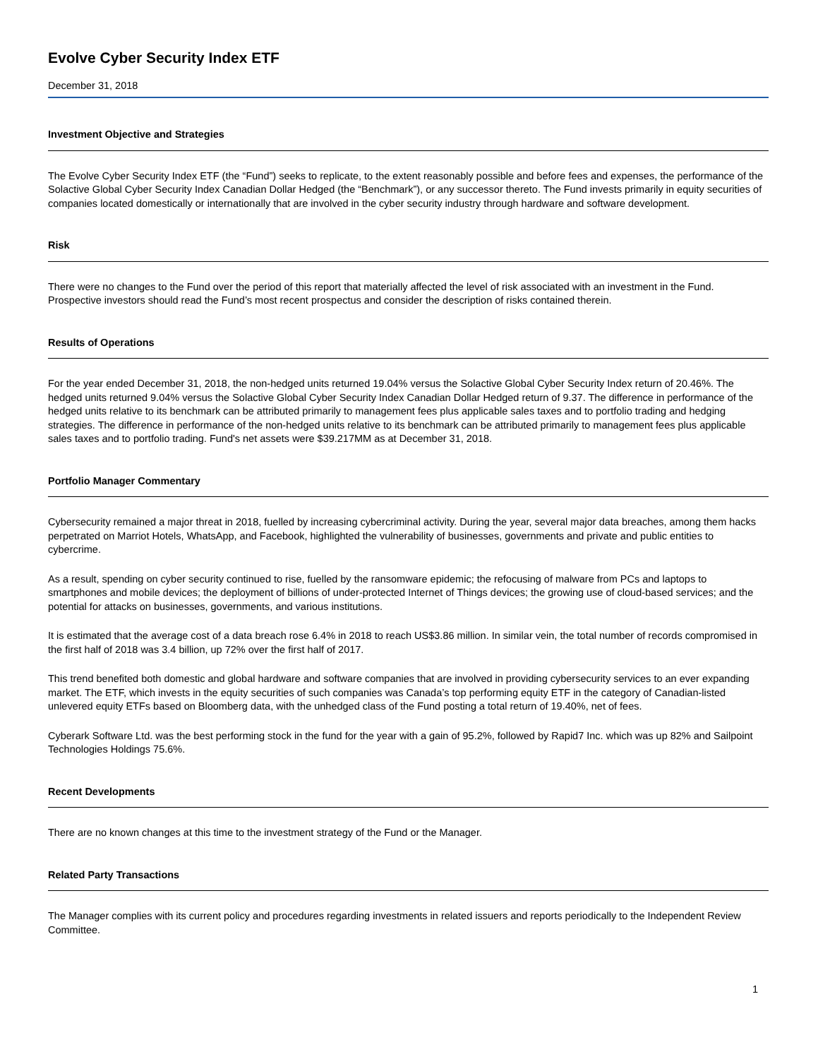Evolve Cyber Security Index ETF
December 31, 2018
Investment Objective and Strategies
The Evolve Cyber Security Index ETF (the “Fund”) seeks to replicate, to the extent reasonably possible and before fees and expenses, the performance of the Solactive Global Cyber Security Index Canadian Dollar Hedged (the “Benchmark”), or any successor thereto. The Fund invests primarily in equity securities of companies located domestically or internationally that are involved in the cyber security industry through hardware and software development.
Risk
There were no changes to the Fund over the period of this report that materially affected the level of risk associated with an investment in the Fund. Prospective investors should read the Fund’s most recent prospectus and consider the description of risks contained therein.
Results of Operations
For the year ended December 31, 2018, the non-hedged units returned 19.04% versus the Solactive Global Cyber Security Index return of 20.46%. The hedged units returned 9.04% versus the Solactive Global Cyber Security Index Canadian Dollar Hedged return of 9.37. The difference in performance of the hedged units relative to its benchmark can be attributed primarily to management fees plus applicable sales taxes and to portfolio trading and hedging strategies. The difference in performance of the non-hedged units relative to its benchmark can be attributed primarily to management fees plus applicable sales taxes and to portfolio trading. Fund's net assets were $39.217MM as at December 31, 2018.
Portfolio Manager Commentary
Cybersecurity remained a major threat in 2018, fuelled by increasing cybercriminal activity. During the year, several major data breaches, among them hacks perpetrated on Marriot Hotels, WhatsApp, and Facebook, highlighted the vulnerability of businesses, governments and private and public entities to cybercrime.
As a result, spending on cyber security continued to rise, fuelled by the ransomware epidemic; the refocusing of malware from PCs and laptops to smartphones and mobile devices; the deployment of billions of under-protected Internet of Things devices; the growing use of cloud-based services; and the potential for attacks on businesses, governments, and various institutions.
It is estimated that the average cost of a data breach rose 6.4% in 2018 to reach US$3.86 million. In similar vein, the total number of records compromised in the first half of 2018 was 3.4 billion, up 72% over the first half of 2017.
This trend benefited both domestic and global hardware and software companies that are involved in providing cybersecurity services to an ever expanding market. The ETF, which invests in the equity securities of such companies was Canada’s top performing equity ETF in the category of Canadian-listed unlevered equity ETFs based on Bloomberg data, with the unhedged class of the Fund posting a total return of 19.40%, net of fees.
Cyberark Software Ltd. was the best performing stock in the fund for the year with a gain of 95.2%, followed by Rapid7 Inc. which was up 82% and Sailpoint Technologies Holdings 75.6%.
Recent Developments
There are no known changes at this time to the investment strategy of the Fund or the Manager.
Related Party Transactions
The Manager complies with its current policy and procedures regarding investments in related issuers and reports periodically to the Independent Review Committee.
1